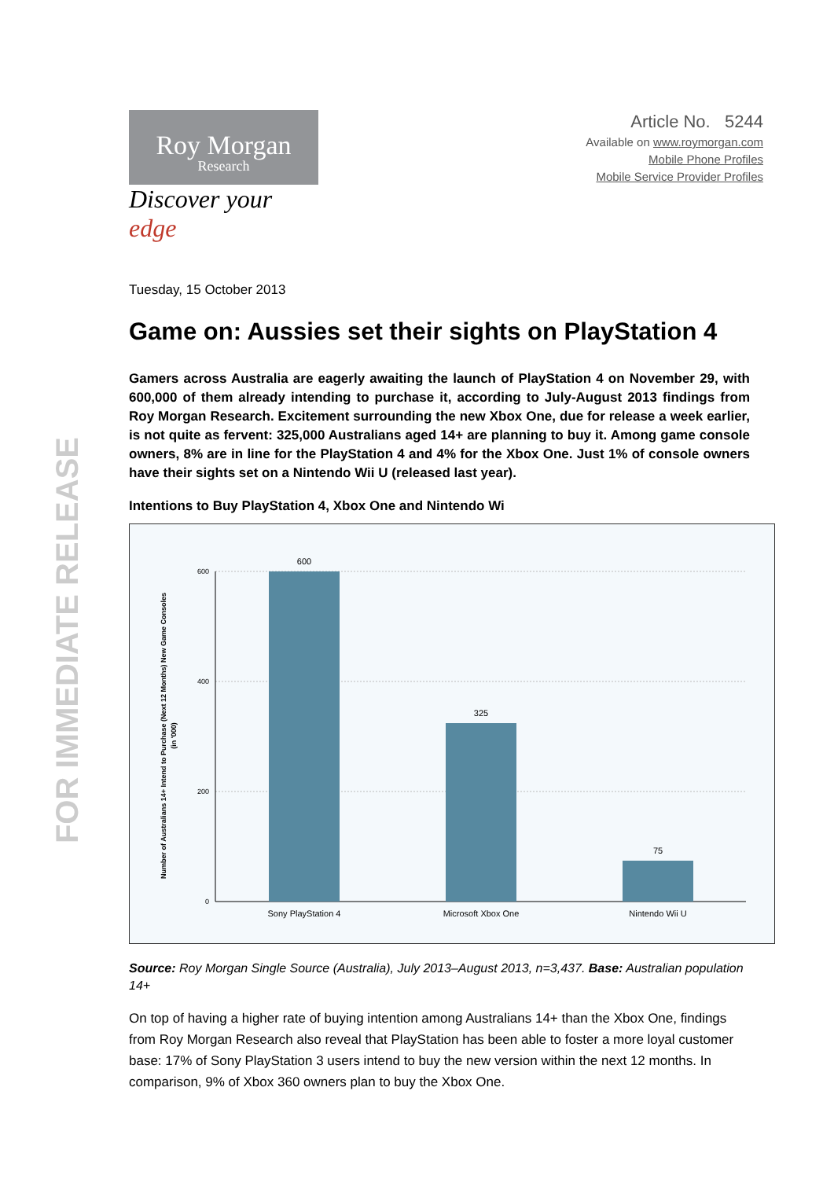FOR IMMEDIATE RELEASE
Roy Morgan
Research
Discover your edge
Article No. 5244
Available on www.roymorgan.com
Mobile Phone Profiles
Mobile Service Provider Profiles
Tuesday, 15 October 2013
Game on: Aussies set their sights on PlayStation 4
Gamers across Australia are eagerly awaiting the launch of PlayStation 4 on November 29, with 600,000 of them already intending to purchase it, according to July-August 2013 findings from Roy Morgan Research. Excitement surrounding the new Xbox One, due for release a week earlier, is not quite as fervent: 325,000 Australians aged 14+ are planning to buy it. Among game console owners, 8% are in line for the PlayStation 4 and 4% for the Xbox One. Just 1% of console owners have their sights set on a Nintendo Wii U (released last year).
Intentions to Buy PlayStation 4, Xbox One and Nintendo Wi
600
400
200
0
600
325
75
Sony PlayStation 4
Microsoft Xbox One
Nintendo Wii U
Number of Australians 14+ Intend to Purchase (Next 12 Months) New Game Consoles
(in '000)
Source: Roy Morgan Single Source (Australia), July 2013–August 2013, n=3,437. Base: Australian population 14+
On top of having a higher rate of buying intention among Australians 14+ than the Xbox One, findings from Roy Morgan Research also reveal that PlayStation has been able to foster a more loyal customer base: 17% of Sony PlayStation 3 users intend to buy the new version within the next 12 months. In comparison, 9% of Xbox 360 owners plan to buy the Xbox One.